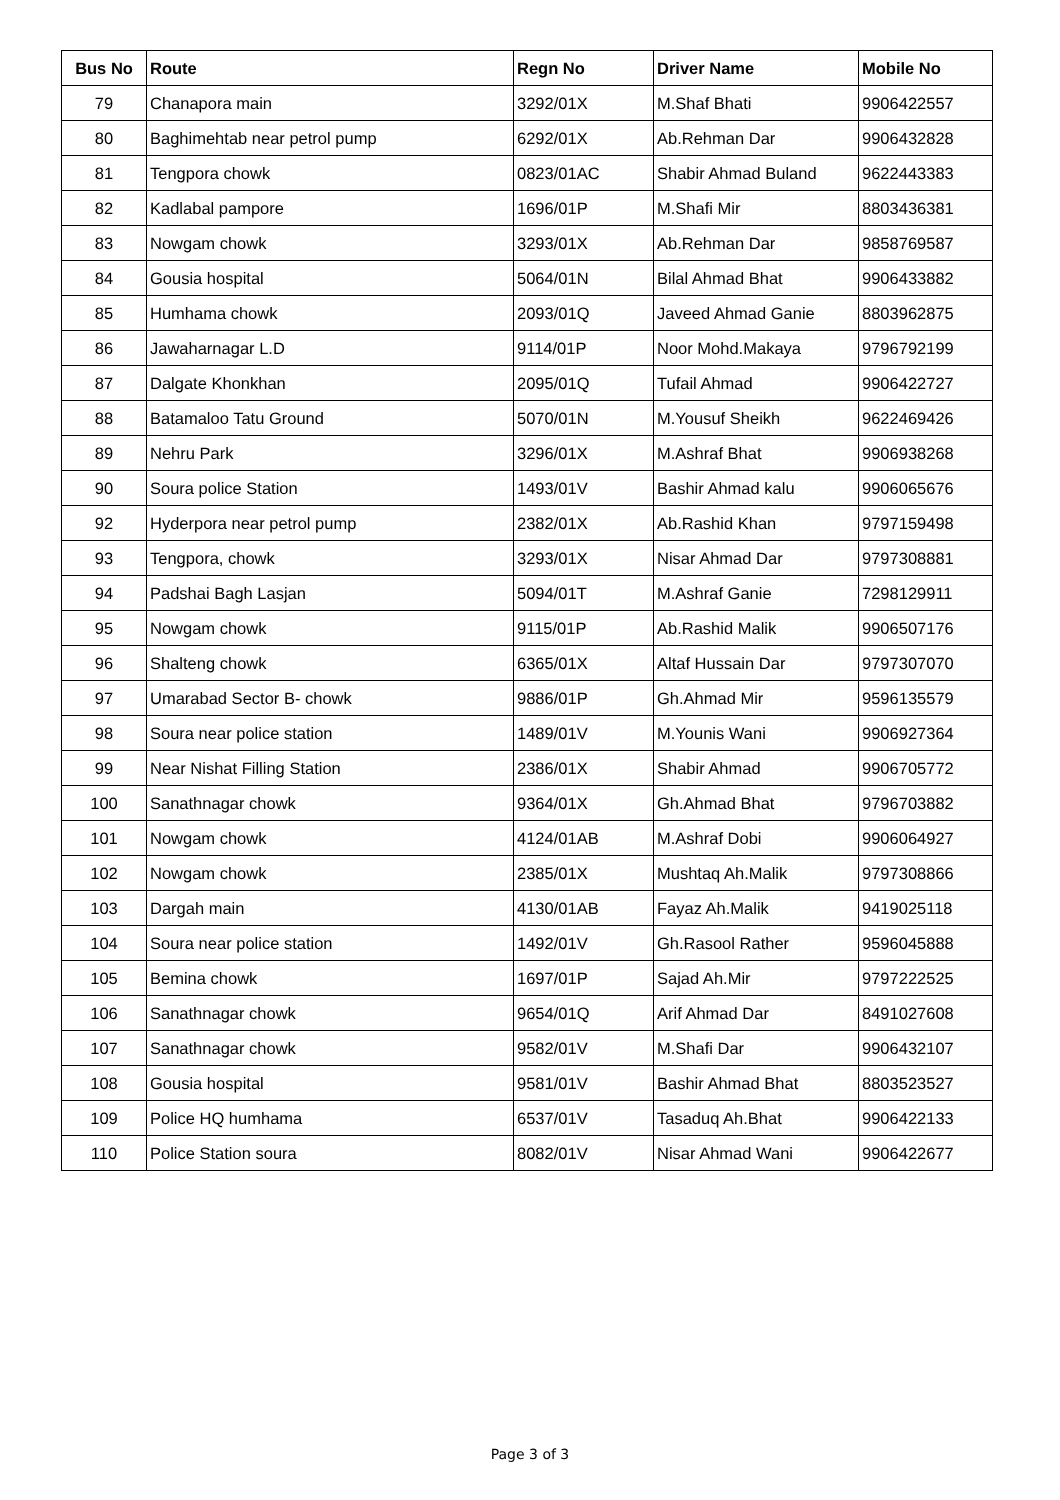| Bus No | Route | Regn No | Driver Name | Mobile No |
| --- | --- | --- | --- | --- |
| 79 | Chanapora main | 3292/01X | M.Shaf Bhati | 9906422557 |
| 80 | Baghimehtab near petrol pump | 6292/01X | Ab.Rehman Dar | 9906432828 |
| 81 | Tengpora chowk | 0823/01AC | Shabir Ahmad Buland | 9622443383 |
| 82 | Kadlabal pampore | 1696/01P | M.Shafi Mir | 8803436381 |
| 83 | Nowgam chowk | 3293/01X | Ab.Rehman Dar | 9858769587 |
| 84 | Gousia hospital | 5064/01N | Bilal Ahmad Bhat | 9906433882 |
| 85 | Humhama chowk | 2093/01Q | Javeed Ahmad Ganie | 8803962875 |
| 86 | Jawaharnagar L.D | 9114/01P | Noor Mohd.Makaya | 9796792199 |
| 87 | Dalgate Khonkhan | 2095/01Q | Tufail Ahmad | 9906422727 |
| 88 | Batamaloo Tatu Ground | 5070/01N | M.Yousuf Sheikh | 9622469426 |
| 89 | Nehru Park | 3296/01X | M.Ashraf Bhat | 9906938268 |
| 90 | Soura police Station | 1493/01V | Bashir Ahmad kalu | 9906065676 |
| 92 | Hyderpora near petrol pump | 2382/01X | Ab.Rashid Khan | 9797159498 |
| 93 | Tengpora, chowk | 3293/01X | Nisar Ahmad Dar | 9797308881 |
| 94 | Padshai Bagh Lasjan | 5094/01T | M.Ashraf Ganie | 7298129911 |
| 95 | Nowgam chowk | 9115/01P | Ab.Rashid Malik | 9906507176 |
| 96 | Shalteng chowk | 6365/01X | Altaf Hussain Dar | 9797307070 |
| 97 | Umarabad Sector B- chowk | 9886/01P | Gh.Ahmad Mir | 9596135579 |
| 98 | Soura near police station | 1489/01V | M.Younis Wani | 9906927364 |
| 99 | Near Nishat Filling Station | 2386/01X | Shabir Ahmad | 9906705772 |
| 100 | Sanathnagar chowk | 9364/01X | Gh.Ahmad Bhat | 9796703882 |
| 101 | Nowgam chowk | 4124/01AB | M.Ashraf Dobi | 9906064927 |
| 102 | Nowgam chowk | 2385/01X | Mushtaq Ah.Malik | 9797308866 |
| 103 | Dargah main | 4130/01AB | Fayaz Ah.Malik | 9419025118 |
| 104 | Soura near police station | 1492/01V | Gh.Rasool Rather | 9596045888 |
| 105 | Bemina chowk | 1697/01P | Sajad Ah.Mir | 9797222525 |
| 106 | Sanathnagar chowk | 9654/01Q | Arif Ahmad Dar | 8491027608 |
| 107 | Sanathnagar chowk | 9582/01V | M.Shafi Dar | 9906432107 |
| 108 | Gousia hospital | 9581/01V | Bashir Ahmad Bhat | 8803523527 |
| 109 | Police HQ humhama | 6537/01V | Tasaduq Ah.Bhat | 9906422133 |
| 110 | Police Station soura | 8082/01V | Nisar Ahmad Wani | 9906422677 |
Page 3 of 3